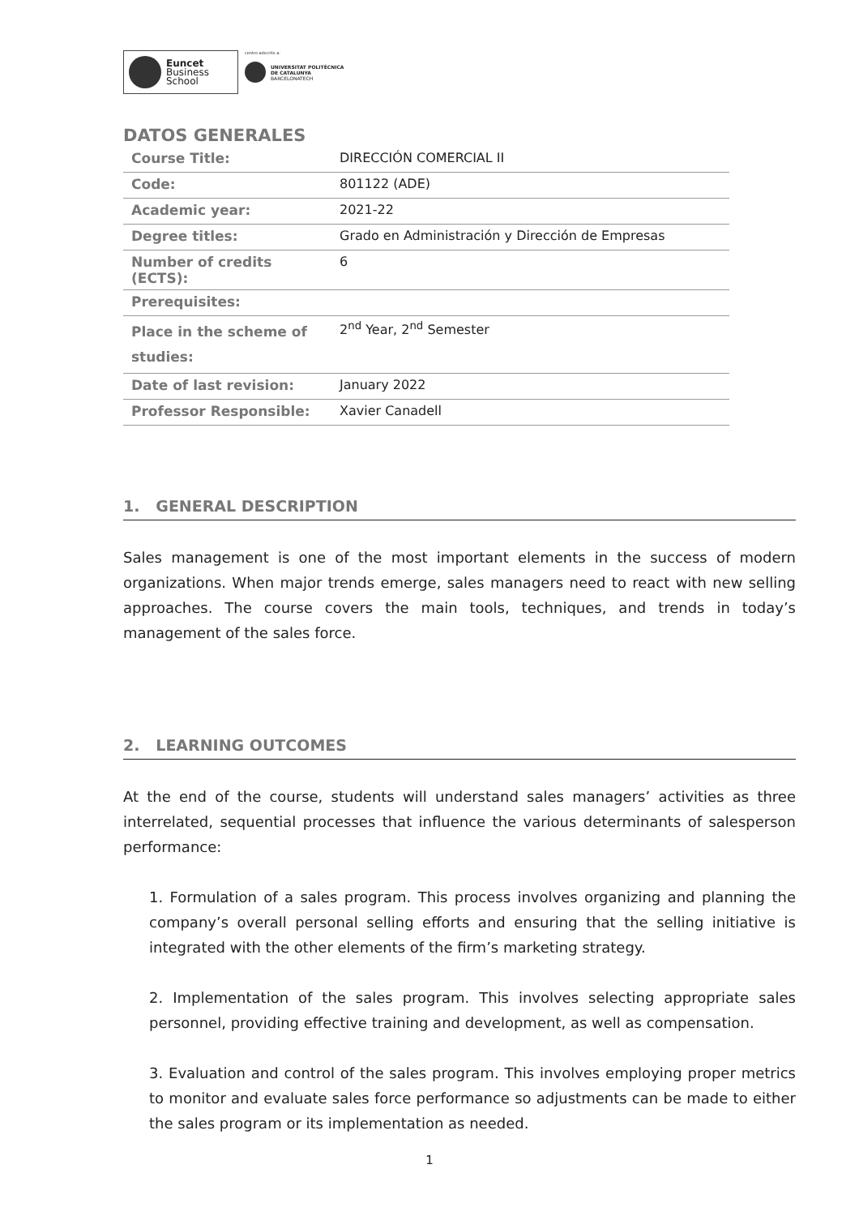Euncet
Business
School
centro adscrito a:
UNIVERSITAT POLITÈCNICA
DE CATALUNYA
BARCELONATECH
DATOS GENERALES
| Course Title: | DIRECCIÓN COMERCIAL II |
| Code: | 801122 (ADE) |
| Academic year: | 2021-22 |
| Degree titles: | Grado en Administración y Dirección de Empresas |
| Number of credits (ECTS): | 6 |
| Prerequisites: | |
| Place in the scheme of studies: | 2<sup>nd</sup> Year, 2<sup>nd</sup> Semester |
| Date of last revision: | January 2022 |
| Professor Responsible: | Xavier Canadell |
1. GENERAL DESCRIPTION
Sales management is one of the most important elements in the success of modern organizations. When major trends emerge, sales managers need to react with new selling approaches. The course covers the main tools, techniques, and trends in today’s management of the sales force.
2. LEARNING OUTCOMES
At the end of the course, students will understand sales managers’ activities as three interrelated, sequential processes that influence the various determinants of salesperson performance:
1. Formulation of a sales program. This process involves organizing and planning the company’s overall personal selling efforts and ensuring that the selling initiative is integrated with the other elements of the firm’s marketing strategy.
2. Implementation of the sales program. This involves selecting appropriate sales personnel, providing effective training and development, as well as compensation.
3. Evaluation and control of the sales program. This involves employing proper metrics to monitor and evaluate sales force performance so adjustments can be made to either the sales program or its implementation as needed.
1